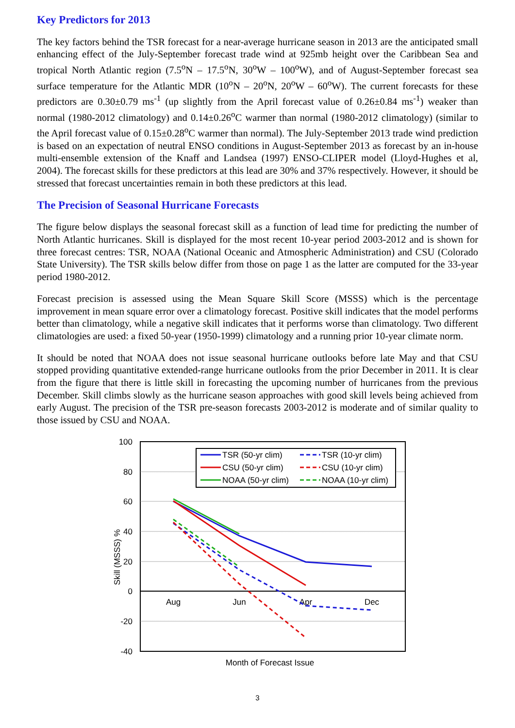Key Predictors for 2013
The key factors behind the TSR forecast for a near-average hurricane season in 2013 are the anticipated small enhancing effect of the July-September forecast trade wind at 925mb height over the Caribbean Sea and tropical North Atlantic region (7.5<sup>o</sup>N – 17.5<sup>o</sup>N, 30<sup>o</sup>W – 100<sup>o</sup>W), and of August-September forecast sea surface temperature for the Atlantic MDR (10<sup>o</sup>N – 20<sup>o</sup>N, 20<sup>o</sup>W – 60<sup>o</sup>W). The current forecasts for these predictors are 0.30±0.79 ms<sup>-1</sup> (up slightly from the April forecast value of 0.26±0.84 ms<sup>-1</sup>) weaker than normal (1980-2012 climatology) and 0.14±0.26<sup>o</sup>C warmer than normal (1980-2012 climatology) (similar to the April forecast value of 0.15±0.28<sup>o</sup>C warmer than normal). The July-September 2013 trade wind prediction is based on an expectation of neutral ENSO conditions in August-September 2013 as forecast by an in-house multi-ensemble extension of the Knaff and Landsea (1997) ENSO-CLIPER model (Lloyd-Hughes et al, 2004). The forecast skills for these predictors at this lead are 30% and 37% respectively. However, it should be stressed that forecast uncertainties remain in both these predictors at this lead.
The Precision of Seasonal Hurricane Forecasts
The figure below displays the seasonal forecast skill as a function of lead time for predicting the number of North Atlantic hurricanes. Skill is displayed for the most recent 10-year period 2003-2012 and is shown for three forecast centres: TSR, NOAA (National Oceanic and Atmospheric Administration) and CSU (Colorado State University). The TSR skills below differ from those on page 1 as the latter are computed for the 33-year period 1980-2012.
Forecast precision is assessed using the Mean Square Skill Score (MSSS) which is the percentage improvement in mean square error over a climatology forecast. Positive skill indicates that the model performs better than climatology, while a negative skill indicates that it performs worse than climatology. Two different climatologies are used: a fixed 50-year (1950-1999) climatology and a running prior 10-year climate norm.
It should be noted that NOAA does not issue seasonal hurricane outlooks before late May and that CSU stopped providing quantitative extended-range hurricane outlooks from the prior December in 2011. It is clear from the figure that there is little skill in forecasting the upcoming number of hurricanes from the previous December. Skill climbs slowly as the hurricane season approaches with good skill levels being achieved from early August. The precision of the TSR pre-season forecasts 2003-2012 is moderate and of similar quality to those issued by CSU and NOAA.
100
80
60
40
20
0
-20
-40
Aug
Jun
Apr
Dec
Month of Forecast Issue
Skill (MSSS) %
TSR (50-yr clim)
TSR (10-yr clim)
CSU (50-yr clim)
CSU (10-yr clim)
NOAA (50-yr clim)
NOAA (10-yr clim)
3